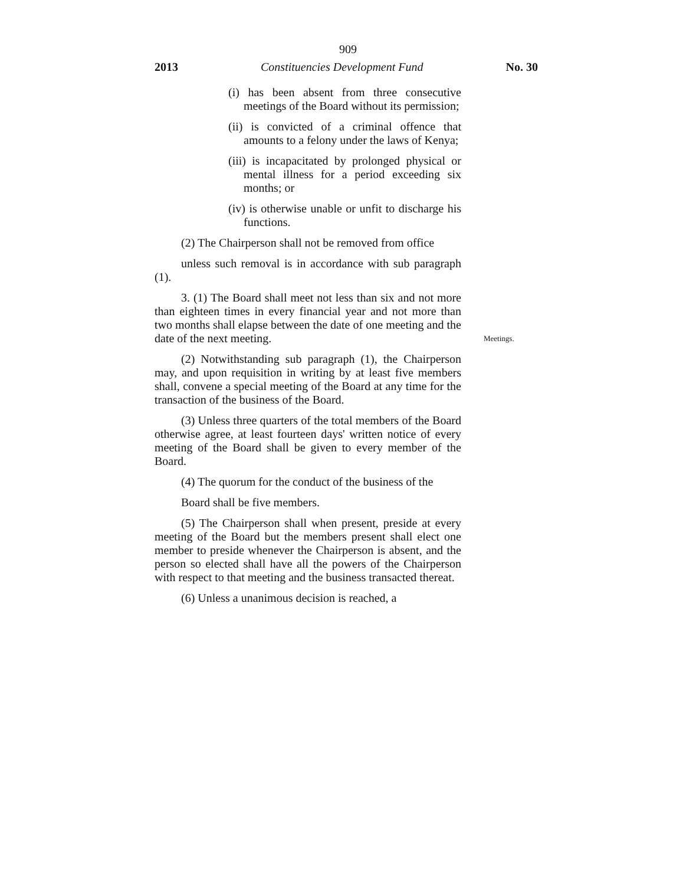909
2013 Constituencies Development Fund No. 30
Meetings.
(i) has been absent from three consecutive meetings of the Board without its permission;
(ii) is convicted of a criminal offence that amounts to a felony under the laws of Kenya;
(iii) is incapacitated by prolonged physical or mental illness for a period exceeding six months; or
(iv) is otherwise unable or unfit to discharge his functions.
(2) The Chairperson shall not be removed from office
unless such removal is in accordance with sub paragraph (1).
3. (1) The Board shall meet not less than six and not more than eighteen times in every financial year and not more than two months shall elapse between the date of one meeting and the date of the next meeting.
(2) Notwithstanding sub paragraph (1), the Chairperson may, and upon requisition in writing by at least five members shall, convene a special meeting of the Board at any time for the transaction of the business of the Board.
(3) Unless three quarters of the total members of the Board otherwise agree, at least fourteen days' written notice of every meeting of the Board shall be given to every member of the Board.
(4) The quorum for the conduct of the business of the
Board shall be five members.
(5) The Chairperson shall when present, preside at every meeting of the Board but the members present shall elect one member to preside whenever the Chairperson is absent, and the person so elected shall have all the powers of the Chairperson with respect to that meeting and the business transacted thereat.
(6) Unless a unanimous decision is reached, a